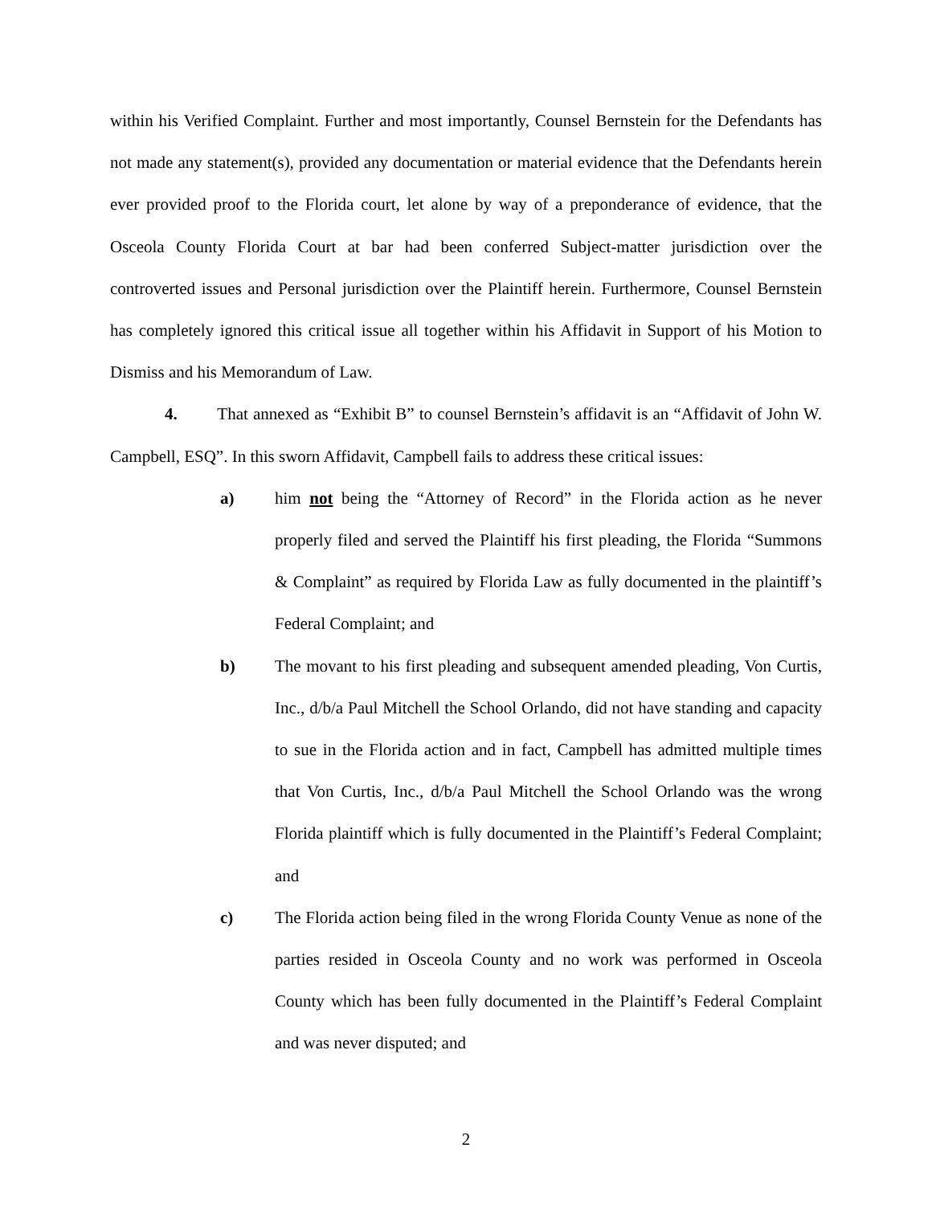within his Verified Complaint. Further and most importantly, Counsel Bernstein for the Defendants has not made any statement(s), provided any documentation or material evidence that the Defendants herein ever provided proof to the Florida court, let alone by way of a preponderance of evidence, that the Osceola County Florida Court at bar had been conferred Subject-matter jurisdiction over the controverted issues and Personal jurisdiction over the Plaintiff herein. Furthermore, Counsel Bernstein has completely ignored this critical issue all together within his Affidavit in Support of his Motion to Dismiss and his Memorandum of Law.
4. That annexed as “Exhibit B” to counsel Bernstein’s affidavit is an “Affidavit of John W. Campbell, ESQ”. In this sworn Affidavit, Campbell fails to address these critical issues:
a) him not being the “Attorney of Record” in the Florida action as he never properly filed and served the Plaintiff his first pleading, the Florida “Summons & Complaint” as required by Florida Law as fully documented in the plaintiff’s Federal Complaint; and
b) The movant to his first pleading and subsequent amended pleading, Von Curtis, Inc., d/b/a Paul Mitchell the School Orlando, did not have standing and capacity to sue in the Florida action and in fact, Campbell has admitted multiple times that Von Curtis, Inc., d/b/a Paul Mitchell the School Orlando was the wrong Florida plaintiff which is fully documented in the Plaintiff’s Federal Complaint; and
c) The Florida action being filed in the wrong Florida County Venue as none of the parties resided in Osceola County and no work was performed in Osceola County which has been fully documented in the Plaintiff’s Federal Complaint and was never disputed; and
2